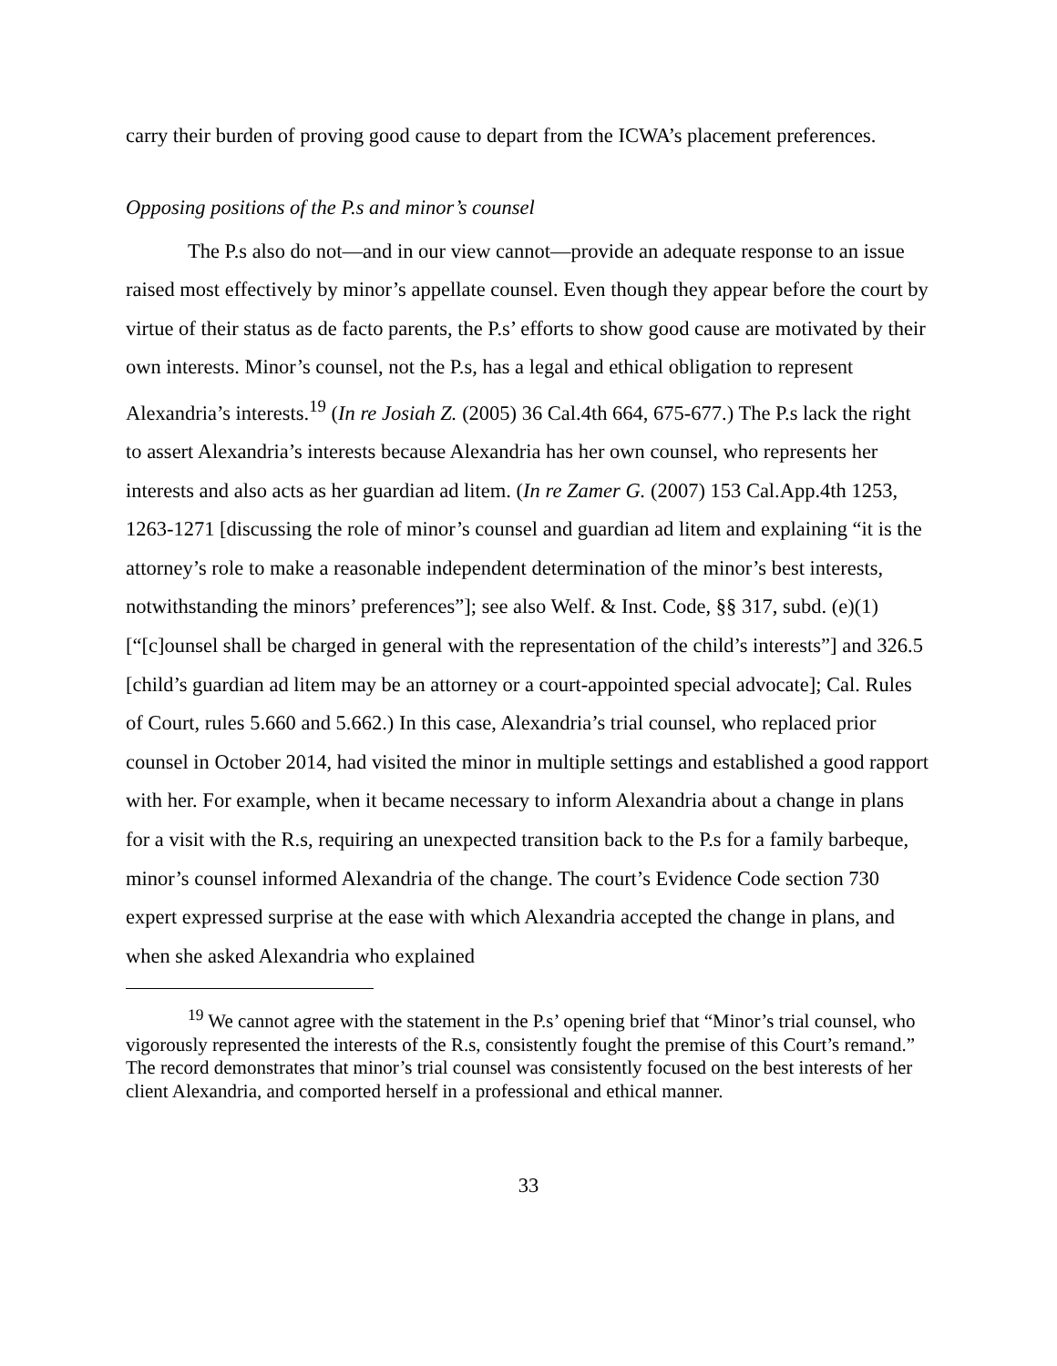carry their burden of proving good cause to depart from the ICWA’s placement preferences.
Opposing positions of the P.s and minor’s counsel
The P.s also do not—and in our view cannot—provide an adequate response to an issue raised most effectively by minor’s appellate counsel. Even though they appear before the court by virtue of their status as de facto parents, the P.s’ efforts to show good cause are motivated by their own interests. Minor’s counsel, not the P.s, has a legal and ethical obligation to represent Alexandria’s interests.<sup>19</sup> (In re Josiah Z. (2005) 36 Cal.4th 664, 675-677.) The P.s lack the right to assert Alexandria’s interests because Alexandria has her own counsel, who represents her interests and also acts as her guardian ad litem. (In re Zamer G. (2007) 153 Cal.App.4th 1253, 1263-1271 [discussing the role of minor’s counsel and guardian ad litem and explaining “it is the attorney’s role to make a reasonable independent determination of the minor’s best interests, notwithstanding the minors’ preferences”]; see also Welf. & Inst. Code, §§ 317, subd. (e)(1) [“[c]ounsel shall be charged in general with the representation of the child’s interests”] and 326.5 [child’s guardian ad litem may be an attorney or a court-appointed special advocate]; Cal. Rules of Court, rules 5.660 and 5.662.) In this case, Alexandria’s trial counsel, who replaced prior counsel in October 2014, had visited the minor in multiple settings and established a good rapport with her. For example, when it became necessary to inform Alexandria about a change in plans for a visit with the R.s, requiring an unexpected transition back to the P.s for a family barbeque, minor’s counsel informed Alexandria of the change. The court’s Evidence Code section 730 expert expressed surprise at the ease with which Alexandria accepted the change in plans, and when she asked Alexandria who explained
<sup>19</sup> We cannot agree with the statement in the P.s’ opening brief that “Minor’s trial counsel, who vigorously represented the interests of the R.s, consistently fought the premise of this Court’s remand.” The record demonstrates that minor’s trial counsel was consistently focused on the best interests of her client Alexandria, and comported herself in a professional and ethical manner.
33